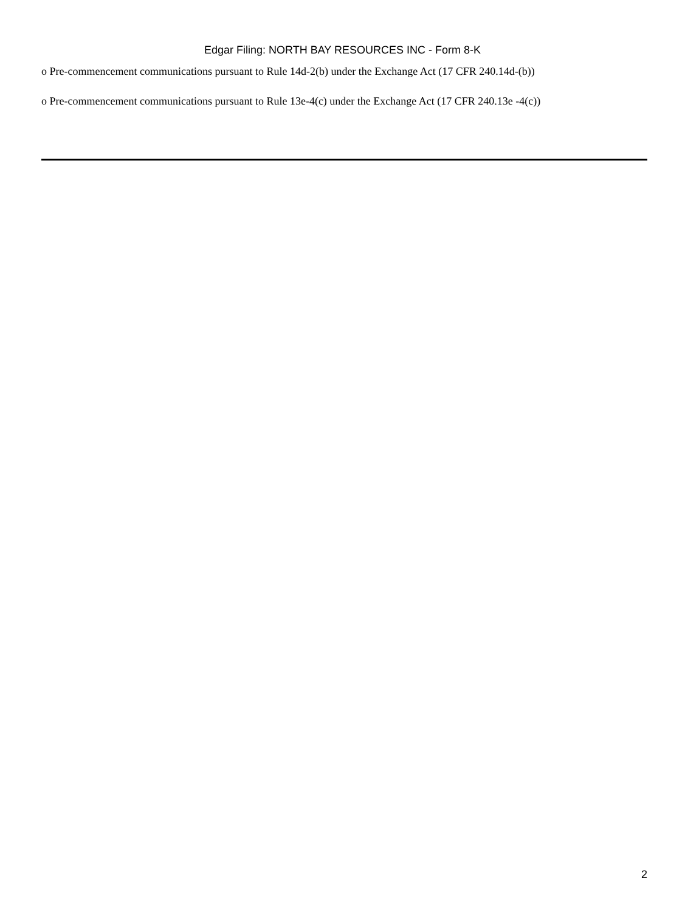Edgar Filing: NORTH BAY RESOURCES INC - Form 8-K
o Pre-commencement communications pursuant to Rule 14d-2(b) under the Exchange Act (17 CFR 240.14d-(b))
o Pre-commencement communications pursuant to Rule 13e-4(c) under the Exchange Act (17 CFR 240.13e -4(c))
2